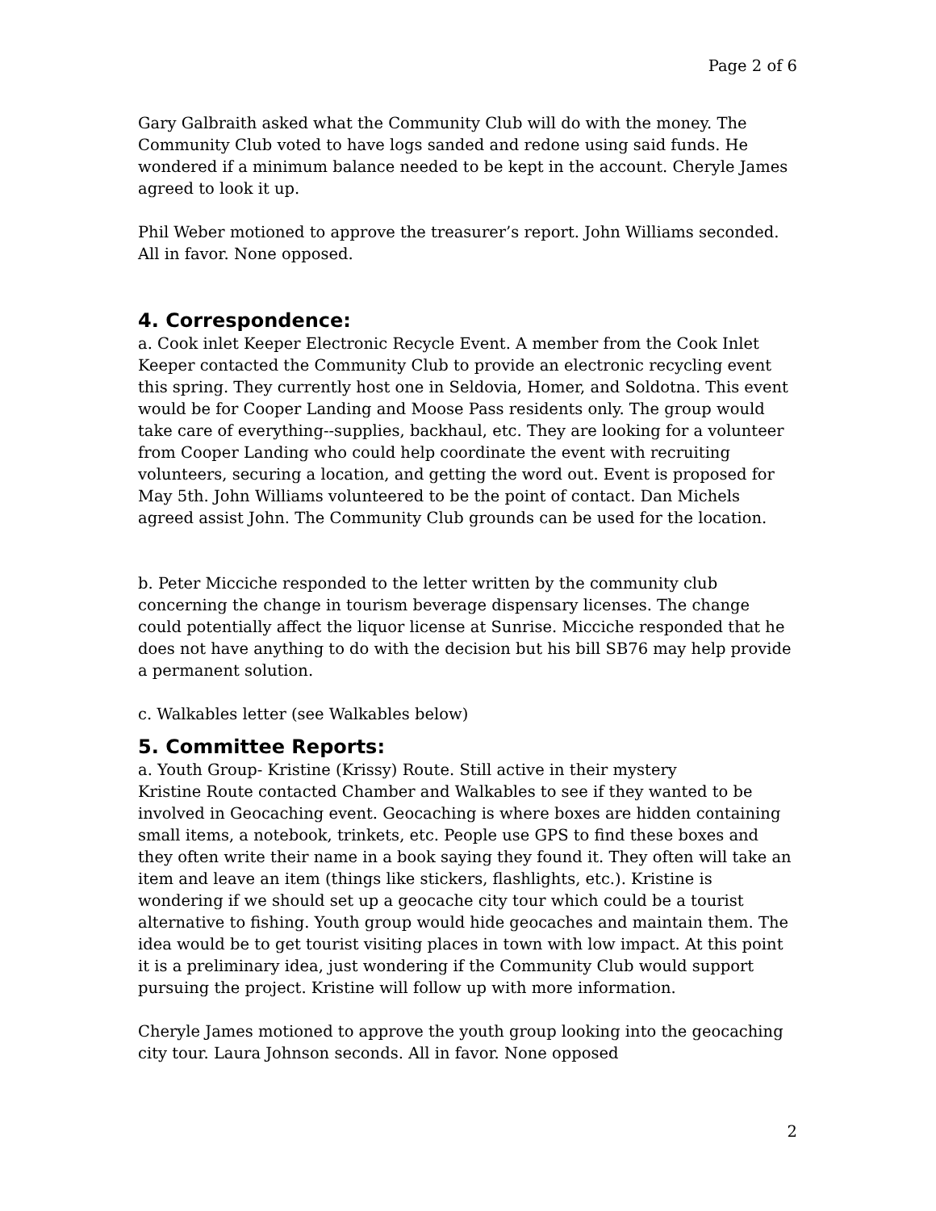Page 2 of 6
Gary Galbraith asked what the Community Club will do with the money. The Community Club voted to have logs sanded and redone using said funds. He wondered if a minimum balance needed to be kept in the account. Cheryle James agreed to look it up.
Phil Weber motioned to approve the treasurer’s report. John Williams seconded. All in favor. None opposed.
4. Correspondence:
a. Cook inlet Keeper Electronic Recycle Event. A member from the Cook Inlet Keeper contacted the Community Club to provide an electronic recycling event this spring. They currently host one in Seldovia, Homer, and Soldotna. This event would be for Cooper Landing and Moose Pass residents only. The group would take care of everything--supplies, backhaul, etc. They are looking for a volunteer from Cooper Landing who could help coordinate the event with recruiting volunteers, securing a location, and getting the word out. Event is proposed for May 5th. John Williams volunteered to be the point of contact. Dan Michels agreed assist John. The Community Club grounds can be used for the location.
b. Peter Micciche responded to the letter written by the community club concerning the change in tourism beverage dispensary licenses. The change could potentially affect the liquor license at Sunrise. Micciche responded that he does not have anything to do with the decision but his bill SB76 may help provide a permanent solution.
c. Walkables letter (see Walkables below)
5. Committee Reports:
a. Youth Group- Kristine (Krissy) Route. Still active in their mystery
Kristine Route contacted Chamber and Walkables to see if they wanted to be involved in Geocaching event. Geocaching is where boxes are hidden containing small items, a notebook, trinkets, etc. People use GPS to find these boxes and they often write their name in a book saying they found it. They often will take an item and leave an item (things like stickers, flashlights, etc.). Kristine is wondering if we should set up a geocache city tour which could be a tourist alternative to fishing. Youth group would hide geocaches and maintain them. The idea would be to get tourist visiting places in town with low impact. At this point it is a preliminary idea, just wondering if the Community Club would support pursuing the project. Kristine will follow up with more information.
Cheryle James motioned to approve the youth group looking into the geocaching city tour. Laura Johnson seconds. All in favor. None opposed
2